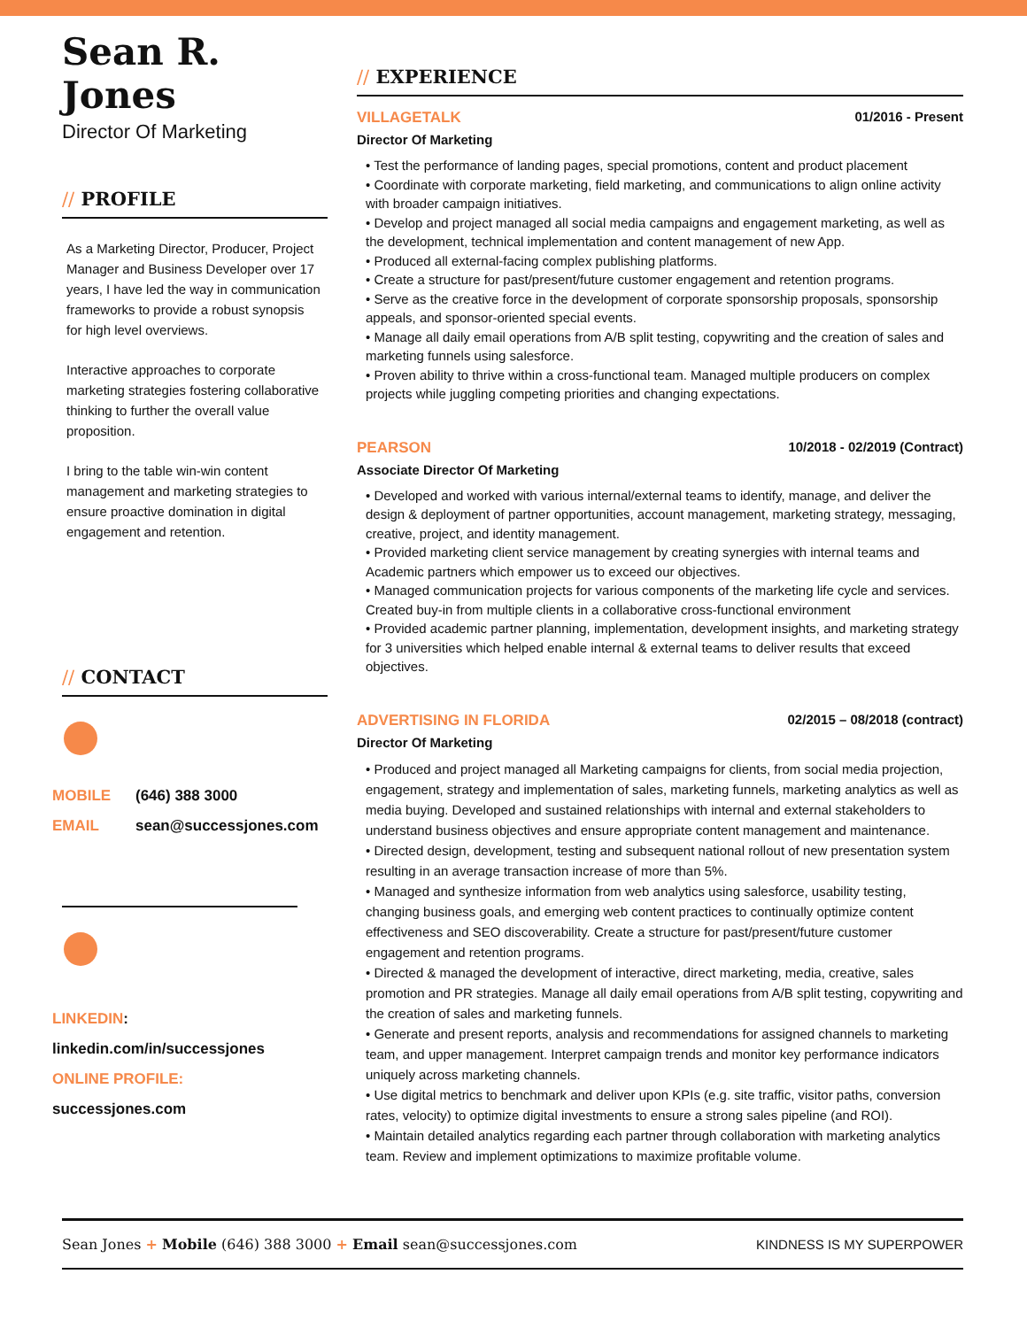Sean R. Jones
Director Of Marketing
// PROFILE
As a Marketing Director, Producer, Project Manager and Business Developer over 17 years, I have led the way in communication frameworks to provide a robust synopsis for high level overviews.
Interactive approaches to corporate marketing strategies fostering collaborative thinking to further the overall value proposition.
I bring to the table win-win content management and marketing strategies to ensure proactive domination in digital engagement and retention.
// CONTACT
MOBILE (646) 388 3000
EMAIL sean@successjones.com
LINKEDIN:
linkedin.com/in/successjones
ONLINE PROFILE:
successjones.com
// EXPERIENCE
VILLAGETALK 01/2016 - Present
Director Of Marketing
• Test the performance of landing pages, special promotions, content and product placement
• Coordinate with corporate marketing, field marketing, and communications to align online activity with broader campaign initiatives.
• Develop and project managed all social media campaigns and engagement marketing, as well as the development, technical implementation and content management of new App.
• Produced all external-facing complex publishing platforms.
• Create a structure for past/present/future customer engagement and retention programs.
• Serve as the creative force in the development of corporate sponsorship proposals, sponsorship appeals, and sponsor-oriented special events.
• Manage all daily email operations from A/B split testing, copywriting and the creation of sales and marketing funnels using salesforce.
• Proven ability to thrive within a cross-functional team. Managed multiple producers on complex projects while juggling competing priorities and changing expectations.
PEARSON 10/2018 - 02/2019 (Contract)
Associate Director Of Marketing
• Developed and worked with various internal/external teams to identify, manage, and deliver the design & deployment of partner opportunities, account management, marketing strategy, messaging, creative, project, and identity management.
• Provided marketing client service management by creating synergies with internal teams and Academic partners which empower us to exceed our objectives.
• Managed communication projects for various components of the marketing life cycle and services. Created buy-in from multiple clients in a collaborative cross-functional environment
• Provided academic partner planning, implementation, development insights, and marketing strategy for 3 universities which helped enable internal & external teams to deliver results that exceed objectives.
ADVERTISING IN FLORIDA 02/2015 – 08/2018 (contract)
Director Of Marketing
• Produced and project managed all Marketing campaigns for clients, from social media projection, engagement, strategy and implementation of sales, marketing funnels, marketing analytics as well as media buying. Developed and sustained relationships with internal and external stakeholders to understand business objectives and ensure appropriate content management and maintenance.
• Directed design, development, testing and subsequent national rollout of new presentation system resulting in an average transaction increase of more than 5%.
• Managed and synthesize information from web analytics using salesforce, usability testing, changing business goals, and emerging web content practices to continually optimize content effectiveness and SEO discoverability. Create a structure for past/present/future customer engagement and retention programs.
• Directed & managed the development of interactive, direct marketing, media, creative, sales promotion and PR strategies. Manage all daily email operations from A/B split testing, copywriting and the creation of sales and marketing funnels.
• Generate and present reports, analysis and recommendations for assigned channels to marketing team, and upper management. Interpret campaign trends and monitor key performance indicators uniquely across marketing channels.
• Use digital metrics to benchmark and deliver upon KPIs (e.g. site traffic, visitor paths, conversion rates, velocity) to optimize digital investments to ensure a strong sales pipeline (and ROI).
• Maintain detailed analytics regarding each partner through collaboration with marketing analytics team. Review and implement optimizations to maximize profitable volume.
Sean Jones + Mobile (646) 388 3000 + Email sean@successjones.com KINDNESS IS MY SUPERPOWER